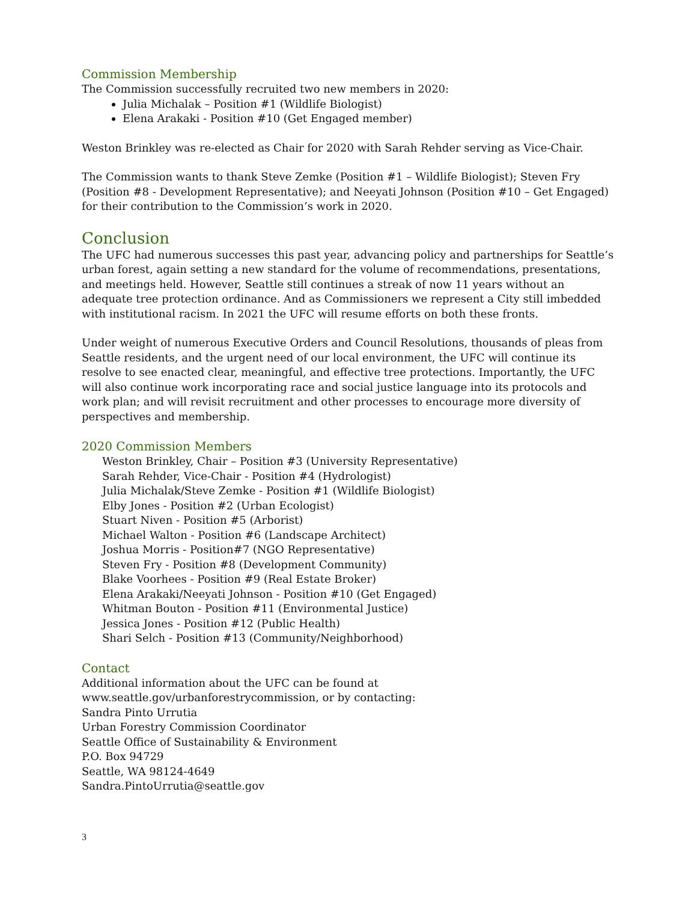Commission Membership
The Commission successfully recruited two new members in 2020:
Julia Michalak – Position #1 (Wildlife Biologist)
Elena Arakaki - Position #10 (Get Engaged member)
Weston Brinkley was re-elected as Chair for 2020 with Sarah Rehder serving as Vice-Chair.
The Commission wants to thank Steve Zemke (Position #1 – Wildlife Biologist); Steven Fry (Position #8 - Development Representative); and Neeyati Johnson (Position #10 – Get Engaged) for their contribution to the Commission’s work in 2020.
Conclusion
The UFC had numerous successes this past year, advancing policy and partnerships for Seattle’s urban forest, again setting a new standard for the volume of recommendations, presentations, and meetings held. However, Seattle still continues a streak of now 11 years without an adequate tree protection ordinance. And as Commissioners we represent a City still imbedded with institutional racism. In 2021 the UFC will resume efforts on both these fronts.
Under weight of numerous Executive Orders and Council Resolutions, thousands of pleas from Seattle residents, and the urgent need of our local environment, the UFC will continue its resolve to see enacted clear, meaningful, and effective tree protections. Importantly, the UFC will also continue work incorporating race and social justice language into its protocols and work plan; and will revisit recruitment and other processes to encourage more diversity of perspectives and membership.
2020 Commission Members
Weston Brinkley, Chair – Position #3 (University Representative)
Sarah Rehder, Vice-Chair - Position #4 (Hydrologist)
Julia Michalak/Steve Zemke - Position #1 (Wildlife Biologist)
Elby Jones - Position #2 (Urban Ecologist)
Stuart Niven - Position #5 (Arborist)
Michael Walton - Position #6 (Landscape Architect)
Joshua Morris - Position#7 (NGO Representative)
Steven Fry - Position #8 (Development Community)
Blake Voorhees - Position #9 (Real Estate Broker)
Elena Arakaki/Neeyati Johnson - Position #10 (Get Engaged)
Whitman Bouton - Position #11 (Environmental Justice)
Jessica Jones - Position #12 (Public Health)
Shari Selch - Position #13 (Community/Neighborhood)
Contact
Additional information about the UFC can be found at www.seattle.gov/urbanforestrycommission, or by contacting:
Sandra Pinto Urrutia
Urban Forestry Commission Coordinator
Seattle Office of Sustainability & Environment
P.O. Box 94729
Seattle, WA 98124-4649
Sandra.PintoUrrutia@seattle.gov
3